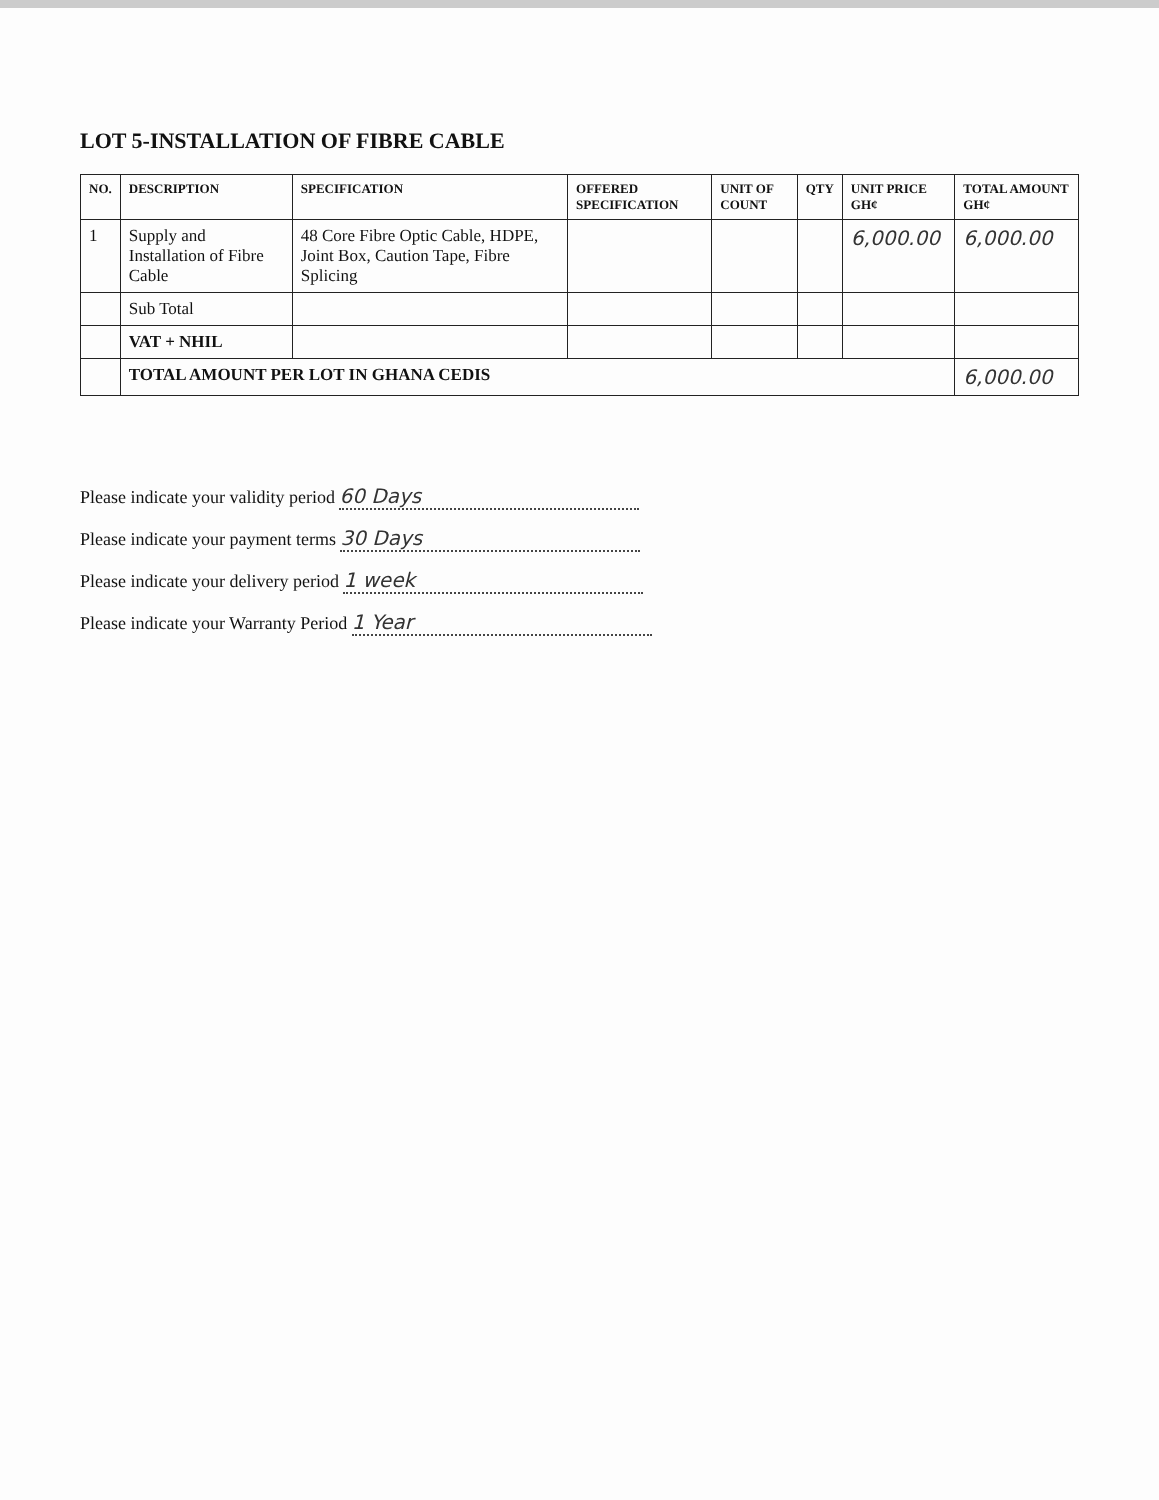LOT 5-INSTALLATION OF FIBRE CABLE
| NO. | DESCRIPTION | SPECIFICATION | OFFERED SPECIFICATION | UNIT OF COUNT | QTY | UNIT PRICE GH¢ | TOTAL AMOUNT GH¢ |
| --- | --- | --- | --- | --- | --- | --- | --- |
| 1 | Supply and Installation of Fibre Cable | 48 Core Fibre Optic Cable, HDPE, Joint Box, Caution Tape, Fibre Splicing | | | | 6,000.00 | 6,000.00 |
| | Sub Total | | | | | | |
| | VAT + NHIL | | | | | | |
| | TOTAL AMOUNT PER LOT IN GHANA CEDIS | | | | | | 6,000.00 |
Please indicate your validity period 60 Days
Please indicate your payment terms 30 Days
Please indicate your delivery period 1 week
Please indicate your Warranty Period 1 Year